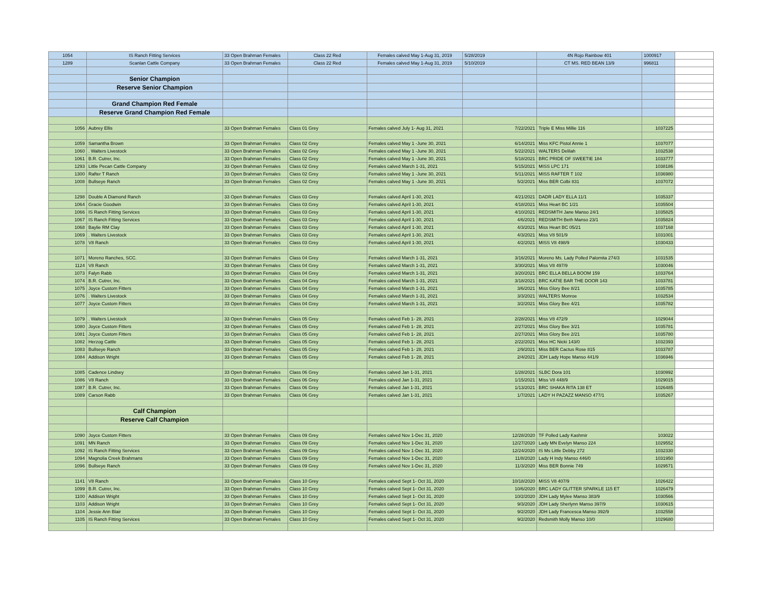| 1054 | IS Ranch Fitting Services | 33 Open Brahman Females | Class 22 Red | Females calved May 1-Aug 31, 2019 | 5/28/2019 | 4N Rojo Rainbow 401 | 1000917 | |
| 1289 | Scanlan Cattle Company | 33 Open Brahman Females | Class 22 Red | Females calved May 1-Aug 31, 2019 | 5/10/2019 | CT MS. RED BEAN 13/9 | 996811 | |
| | Senior Champion | | | | | | | |
| | Reserve Senior Champion | | | | | | | |
| | Grand Champion Red Female | | | | | | | |
| | Reserve Grand Champion Red Female | | | | | | | |
| 1056 | Aubrey Ellis | 33 Open Brahman Females | Class 01 Grey | Females calved July 1- Aug 31, 2021 | 7/22/2021 | Triple E Miss Millie 116 | 1037225 | |
| 1059 | Samantha Brown | 33 Open Brahman Females | Class 02 Grey | Females calved May 1 -June 30, 2021 | 6/14/2021 | Miss KFC Pistol Annie 1 | 1037077 | |
| 1060 | . Walters Livestock | 33 Open Brahman Females | Class 02 Grey | Females calved May 1 -June 30, 2021 | 5/22/2021 | WALTERS Delilah | 1032538 | |
| 1061 | B.R. Cutrer, Inc. | 33 Open Brahman Females | Class 02 Grey | Females calved May 1 -June 30, 2021 | 5/18/2021 | BRC PRIDE OF SWEETIE 184 | 1033777 | |
| 1293 | Little Pecan Cattle Company | 33 Open Brahman Females | Class 02 Grey | Females calved March 1-31, 2021 | 5/15/2021 | MISS LPC 171 | 1038186 | |
| 1300 | Rafter T Ranch | 33 Open Brahman Females | Class 02 Grey | Females calved May 1 -June 30, 2021 | 5/11/2021 | MISS RAFTER T 102 | 1036980 | |
| 1008 | Bullseye Ranch | 33 Open Brahman Females | Class 02 Grey | Females calved May 1 -June 30, 2021 | 5/2/2021 | Miss BER Colbi 831 | 1037072 | |
| 1298 | Double A Diamond Ranch | 33 Open Brahman Females | Class 03 Grey | Females calved April 1-30, 2021 | 4/21/2021 | DADR LADY ELLA 11/1 | 1035337 | |
| 1064 | Gracie Goodwin | 33 Open Brahman Females | Class 03 Grey | Females calved April 1-30, 2021 | 4/18/2021 | Miss Heart BC 1/21 | 1035504 | |
| 1066 | IS Ranch Fitting Services | 33 Open Brahman Females | Class 03 Grey | Females calved April 1-30, 2021 | 4/10/2021 | REDSMITH Jane Manso 24/1 | 1035825 | |
| 1067 | IS Ranch Fitting Services | 33 Open Brahman Females | Class 03 Grey | Females calved April 1-30, 2021 | 4/6/2021 | REDSMITH Beth Manso 23/1 | 1035824 | |
| 1068 | Baylie RM Clay | 33 Open Brahman Females | Class 03 Grey | Females calved April 1-30, 2021 | 4/3/2021 | Miss Heart BC 05/21 | 1037168 | |
| 1069 | . Walters Livestock | 33 Open Brahman Females | Class 03 Grey | Females calved April 1-30, 2021 | 4/3/2021 | Miss V8 501/9 | 1031001 | |
| 1078 | V8 Ranch | 33 Open Brahman Females | Class 03 Grey | Females calved April 1-30, 2021 | 4/2/2021 | MISS V8 498/9 | 1030433 | |
| 1071 | Moreno Ranches, SCC. | 33 Open Brahman Females | Class 04 Grey | Females calved March 1-31, 2021 | 3/16/2021 | Moreno Ms. Lady Polled Palomita 274/3 | 1031535 | |
| 1124 | V8 Ranch | 33 Open Brahman Females | Class 04 Grey | Females calved March 1-31, 2021 | 3/30/2021 | Miss V8 497/9 | 1030046 | |
| 1073 | Falyn Rabb | 33 Open Brahman Females | Class 04 Grey | Females calved March 1-31, 2021 | 3/20/2021 | BRC ELLA BELLA BOOM 159 | 1033764 | |
| 1074 | B.R. Cutrer, Inc. | 33 Open Brahman Females | Class 04 Grey | Females calved March 1-31, 2021 | 3/18/2021 | BRC KATIE BAR THE DOOR 143 | 1033781 | |
| 1075 | Joyce Custom Fitters | 33 Open Brahman Females | Class 04 Grey | Females calved March 1-31, 2021 | 3/6/2021 | Miss Glory Bee 8/21 | 1035785 | |
| 1076 | . Walters Livestock | 33 Open Brahman Females | Class 04 Grey | Females calved March 1-31, 2021 | 3/3/2021 | WALTERS Monroe | 1032534 | |
| 1077 | Joyce Custom Fitters | 33 Open Brahman Females | Class 04 Grey | Females calved March 1-31, 2021 | 3/2/2021 | Miss Glory Bee 4/21 | 1035782 | |
| 1079 | . Walters Livestock | 33 Open Brahman Females | Class 05 Grey | Females calved Feb 1- 28, 2021 | 2/28/2021 | Miss V8 472/9 | 1029044 | |
| 1080 | Joyce Custom Fitters | 33 Open Brahman Females | Class 05 Grey | Females calved Feb 1- 28, 2021 | 2/27/2021 | Miss Glory Bee 3/21 | 1035781 | |
| 1081 | Joyce Custom Fitters | 33 Open Brahman Females | Class 05 Grey | Females calved Feb 1- 28, 2021 | 2/27/2021 | Miss Glory Bee 2/21 | 1035780 | |
| 1082 | Herzog Cattle | 33 Open Brahman Females | Class 05 Grey | Females calved Feb 1- 28, 2021 | 2/22/2021 | Miss HC Nicki 143/0 | 1032393 | |
| 1083 | Bullseye Ranch | 33 Open Brahman Females | Class 05 Grey | Females calved Feb 1- 28, 2021 | 2/9/2021 | Miss BER Cactus Rose 815 | 1033787 | |
| 1084 | Addison Wright | 33 Open Brahman Females | Class 05 Grey | Females calved Feb 1- 28, 2021 | 2/4/2021 | JDH Lady Hope Manso 441/9 | 1036946 | |
| 1085 | Cadence Lindsey | 33 Open Brahman Females | Class 06 Grey | Females calved Jan 1-31, 2021 | 1/28/2021 | SLBC Dora 101 | 1030992 | |
| 1086 | V8 Ranch | 33 Open Brahman Females | Class 06 Grey | Females calved Jan 1-31, 2021 | 1/15/2021 | MIss V8 448/9 | 1029015 | |
| 1087 | B.R. Cutrer, Inc. | 33 Open Brahman Females | Class 06 Grey | Females calved Jan 1-31, 2021 | 1/13/2021 | BRC SHAKA RITA 138 ET | 1026485 | |
| 1089 | Carson Rabb | 33 Open Brahman Females | Class 06 Grey | Females calved Jan 1-31, 2021 | 1/7/2021 | LADY H PAZAZZ MANSO 477/1 | 1035267 | |
| | Calf Champion | | | | | | | |
| | Reserve Calf Champion | | | | | | | |
| 1090 | Joyce Custom Fitters | 33 Open Brahman Females | Class 09 Grey | Females calved Nov 1-Dec 31, 2020 | 12/28/2020 | TF Polled Lady Kashmir | 103022 | |
| 1091 | MN Ranch | 33 Open Brahman Females | Class 09 Grey | Females calved Nov 1-Dec 31, 2020 | 12/27/2020 | Lady MN Evelyn Manso 224 | 1029552 | |
| 1092 | IS Ranch Fitting Services | 33 Open Brahman Females | Class 09 Grey | Females calved Nov 1-Dec 31, 2020 | 12/24/2020 | IS Ms Little Debby 272 | 1032330 | |
| 1094 | Magnolia Creek Brahmans | 33 Open Brahman Females | Class 09 Grey | Females calved Nov 1-Dec 31, 2020 | 11/8/2020 | Lady H Indy Manso 446/0 | 1031950 | |
| 1096 | Bullseye Ranch | 33 Open Brahman Females | Class 09 Grey | Females calved Nov 1-Dec 31, 2020 | 11/3/2020 | Miss BER Bonnie 749 | 1029571 | |
| 1141 | V8 Ranch | 33 Open Brahman Females | Class 10 Grey | Females calved Sept 1- Oct 31, 2020 | 10/18/2020 | MISS V8 407/9 | 1026422 | |
| 1099 | B.R. Cutrer, Inc. | 33 Open Brahman Females | Class 10 Grey | Females calved Sept 1- Oct 31, 2020 | 10/6/2020 | BRC LADY GLITTER SPARKLE 115 ET | 1026479 | |
| 1100 | Addison Wright | 33 Open Brahman Females | Class 10 Grey | Females calved Sept 1- Oct 31, 2020 | 10/2/2020 | JDH Lady Mylee Manso 383/9 | 1030566 | |
| 1103 | Addison Wright | 33 Open Brahman Females | Class 10 Grey | Females calved Sept 1- Oct 31, 2020 | 9/3/2020 | JDH Lady Sherlynn Manso 397/9 | 1030615 | |
| 1104 | Jessie Ann Blair | 33 Open Brahman Females | Class 10 Grey | Females calved Sept 1- Oct 31, 2020 | 9/2/2020 | JDH Lady Francesca Manso 392/9 | 1032558 | |
| 1105 | IS Ranch Fitting Services | 33 Open Brahman Females | Class 10 Grey | Females calved Sept 1- Oct 31, 2020 | 9/2/2020 | Redsmith Molly Manso 10/0 | 1029680 | |